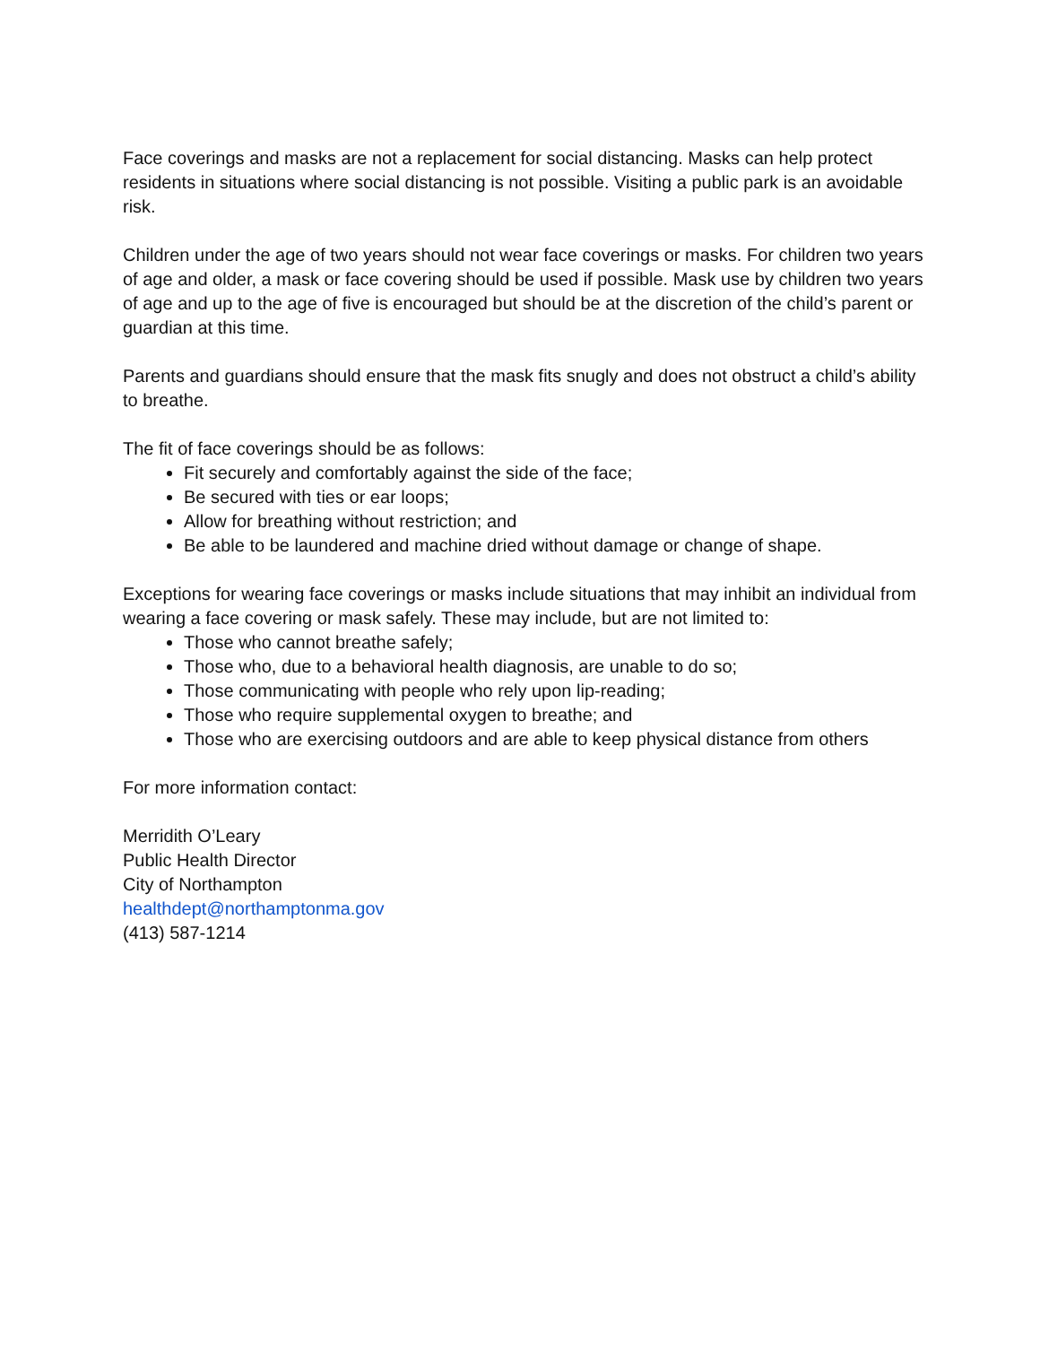Face coverings and masks are not a replacement for social distancing. Masks can help protect residents in situations where social distancing is not possible. Visiting a public park is an avoidable risk.
Children under the age of two years should not wear face coverings or masks. For children two years of age and older, a mask or face covering should be used if possible. Mask use by children two years of age and up to the age of five is encouraged but should be at the discretion of the child’s parent or guardian at this time.
Parents and guardians should ensure that the mask fits snugly and does not obstruct a child’s ability to breathe.
The fit of face coverings should be as follows:
Fit securely and comfortably against the side of the face;
Be secured with ties or ear loops;
Allow for breathing without restriction; and
Be able to be laundered and machine dried without damage or change of shape.
Exceptions for wearing face coverings or masks include situations that may inhibit an individual from wearing a face covering or mask safely. These may include, but are not limited to:
Those who cannot breathe safely;
Those who, due to a behavioral health diagnosis, are unable to do so;
Those communicating with people who rely upon lip-reading;
Those who require supplemental oxygen to breathe; and
Those who are exercising outdoors and are able to keep physical distance from others
For more information contact:
Merridith O’Leary
Public Health Director
City of Northampton
healthdept@northamptonma.gov
(413) 587-1214